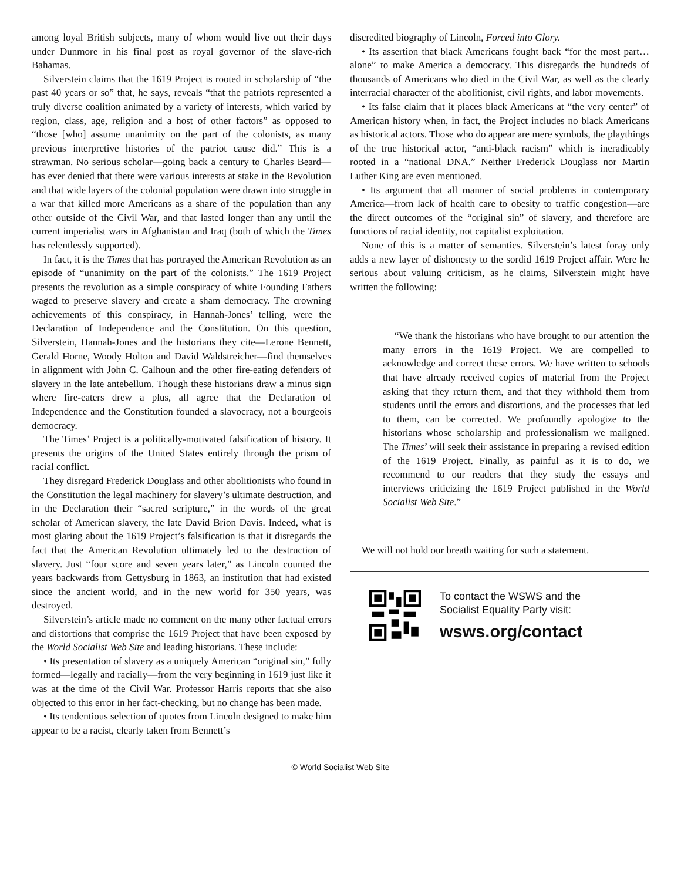among loyal British subjects, many of whom would live out their days under Dunmore in his final post as royal governor of the slave-rich Bahamas.
Silverstein claims that the 1619 Project is rooted in scholarship of “the past 40 years or so” that, he says, reveals “that the patriots represented a truly diverse coalition animated by a variety of interests, which varied by region, class, age, religion and a host of other factors” as opposed to “those [who] assume unanimity on the part of the colonists, as many previous interpretive histories of the patriot cause did.” This is a strawman. No serious scholar—going back a century to Charles Beard—has ever denied that there were various interests at stake in the Revolution and that wide layers of the colonial population were drawn into struggle in a war that killed more Americans as a share of the population than any other outside of the Civil War, and that lasted longer than any until the current imperialist wars in Afghanistan and Iraq (both of which the Times has relentlessly supported).
In fact, it is the Times that has portrayed the American Revolution as an episode of “unanimity on the part of the colonists.” The 1619 Project presents the revolution as a simple conspiracy of white Founding Fathers waged to preserve slavery and create a sham democracy. The crowning achievements of this conspiracy, in Hannah-Jones’ telling, were the Declaration of Independence and the Constitution. On this question, Silverstein, Hannah-Jones and the historians they cite—Lerone Bennett, Gerald Horne, Woody Holton and David Waldstreicher—find themselves in alignment with John C. Calhoun and the other fire-eating defenders of slavery in the late antebellum. Though these historians draw a minus sign where fire-eaters drew a plus, all agree that the Declaration of Independence and the Constitution founded a slavocracy, not a bourgeois democracy.
The Times’ Project is a politically-motivated falsification of history. It presents the origins of the United States entirely through the prism of racial conflict.
They disregard Frederick Douglass and other abolitionists who found in the Constitution the legal machinery for slavery’s ultimate destruction, and in the Declaration their “sacred scripture,” in the words of the great scholar of American slavery, the late David Brion Davis. Indeed, what is most glaring about the 1619 Project’s falsification is that it disregards the fact that the American Revolution ultimately led to the destruction of slavery. Just “four score and seven years later,” as Lincoln counted the years backwards from Gettysburg in 1863, an institution that had existed since the ancient world, and in the new world for 350 years, was destroyed.
Silverstein’s article made no comment on the many other factual errors and distortions that comprise the 1619 Project that have been exposed by the World Socialist Web Site and leading historians. These include:
• Its presentation of slavery as a uniquely American “original sin,” fully formed—legally and racially—from the very beginning in 1619 just like it was at the time of the Civil War. Professor Harris reports that she also objected to this error in her fact-checking, but no change has been made.
• Its tendentious selection of quotes from Lincoln designed to make him appear to be a racist, clearly taken from Bennett’s
discredited biography of Lincoln, Forced into Glory.
• Its assertion that black Americans fought back “for the most part… alone” to make America a democracy. This disregards the hundreds of thousands of Americans who died in the Civil War, as well as the clearly interracial character of the abolitionist, civil rights, and labor movements.
• Its false claim that it places black Americans at “the very center” of American history when, in fact, the Project includes no black Americans as historical actors. Those who do appear are mere symbols, the playthings of the true historical actor, “anti-black racism” which is ineradicably rooted in a “national DNA.” Neither Frederick Douglass nor Martin Luther King are even mentioned.
• Its argument that all manner of social problems in contemporary America—from lack of health care to obesity to traffic congestion—are the direct outcomes of the “original sin” of slavery, and therefore are functions of racial identity, not capitalist exploitation.
None of this is a matter of semantics. Silverstein’s latest foray only adds a new layer of dishonesty to the sordid 1619 Project affair. Were he serious about valuing criticism, as he claims, Silverstein might have written the following:
“We thank the historians who have brought to our attention the many errors in the 1619 Project. We are compelled to acknowledge and correct these errors. We have written to schools that have already received copies of material from the Project asking that they return them, and that they withhold them from students until the errors and distortions, and the processes that led to them, can be corrected. We profoundly apologize to the historians whose scholarship and professionalism we maligned. The Times’ will seek their assistance in preparing a revised edition of the 1619 Project. Finally, as painful as it is to do, we recommend to our readers that they study the essays and interviews criticizing the 1619 Project published in the World Socialist Web Site.”
We will not hold our breath waiting for such a statement.
To contact the WSWS and the
Socialist Equality Party visit:
wsws.org/contact
© World Socialist Web Site